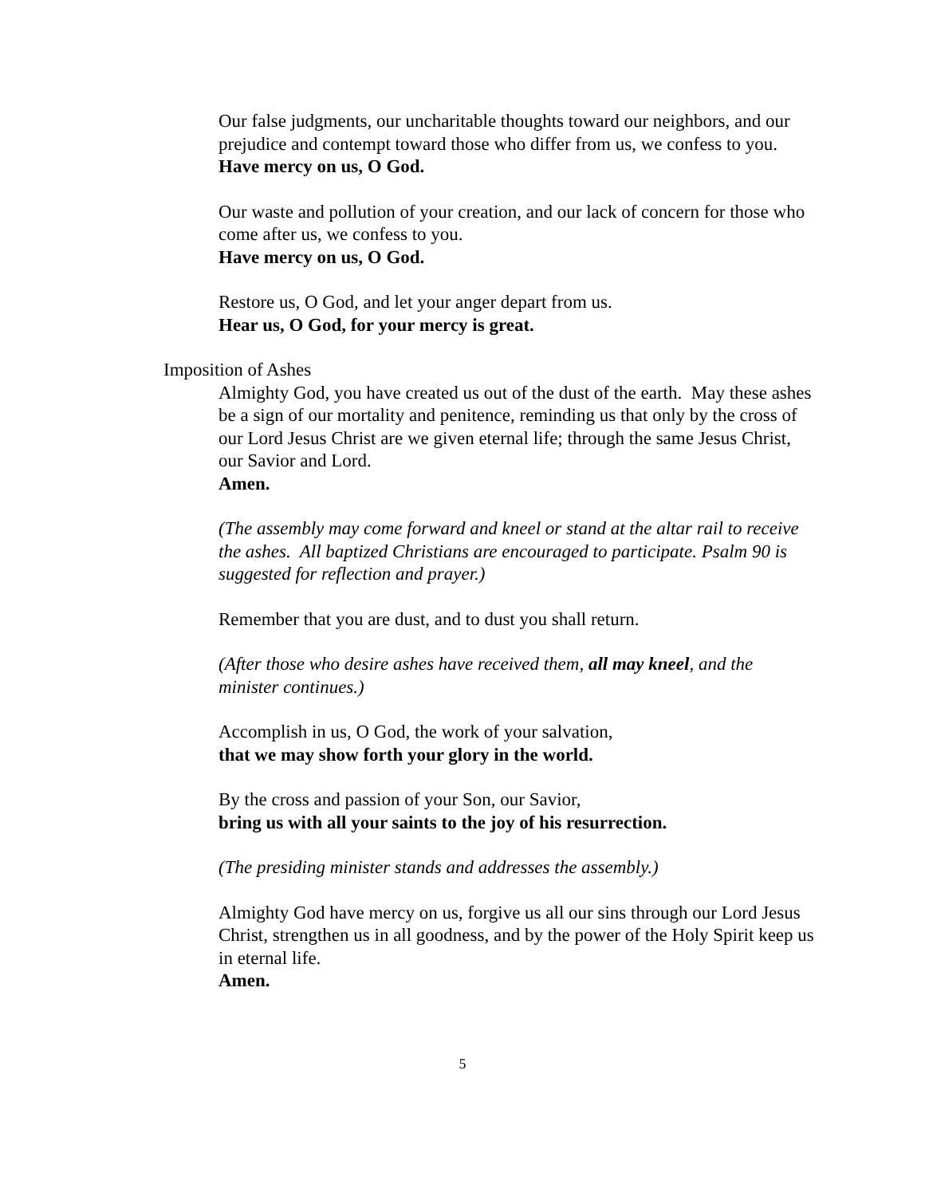Our false judgments, our uncharitable thoughts toward our neighbors, and our prejudice and contempt toward those who differ from us, we confess to you.
Have mercy on us, O God.
Our waste and pollution of your creation, and our lack of concern for those who come after us, we confess to you.
Have mercy on us, O God.
Restore us, O God, and let your anger depart from us.
Hear us, O God, for your mercy is great.
Imposition of Ashes
Almighty God, you have created us out of the dust of the earth. May these ashes be a sign of our mortality and penitence, reminding us that only by the cross of our Lord Jesus Christ are we given eternal life; through the same Jesus Christ, our Savior and Lord.
Amen.
(The assembly may come forward and kneel or stand at the altar rail to receive the ashes. All baptized Christians are encouraged to participate. Psalm 90 is suggested for reflection and prayer.)
Remember that you are dust, and to dust you shall return.
(After those who desire ashes have received them, all may kneel, and the minister continues.)
Accomplish in us, O God, the work of your salvation,
that we may show forth your glory in the world.
By the cross and passion of your Son, our Savior,
bring us with all your saints to the joy of his resurrection.
(The presiding minister stands and addresses the assembly.)
Almighty God have mercy on us, forgive us all our sins through our Lord Jesus Christ, strengthen us in all goodness, and by the power of the Holy Spirit keep us in eternal life.
Amen.
5